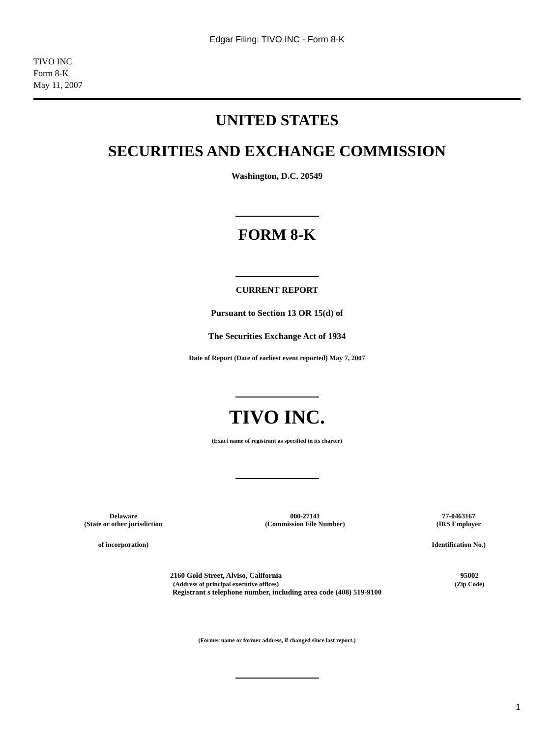Edgar Filing: TIVO INC - Form 8-K
TIVO INC
Form 8-K
May 11, 2007
UNITED STATES
SECURITIES AND EXCHANGE COMMISSION
Washington, D.C. 20549
FORM 8-K
CURRENT REPORT
Pursuant to Section 13 OR 15(d) of
The Securities Exchange Act of 1934
Date of Report (Date of earliest event reported) May 7, 2007
TIVO INC.
(Exact name of registrant as specified in its charter)
| Delaware (State or other jurisdiction | 000-27141 (Commission File Number) | 77-0463167 (IRS Employer |
| of incorporation) | | Identification No.) |
| 2160 Gold Street, Alviso, California (Address of principal executive offices) | 95002 (Zip Code) |
Registrant s telephone number, including area code (408) 519-9100
(Former name or former address, if changed since last report.)
1